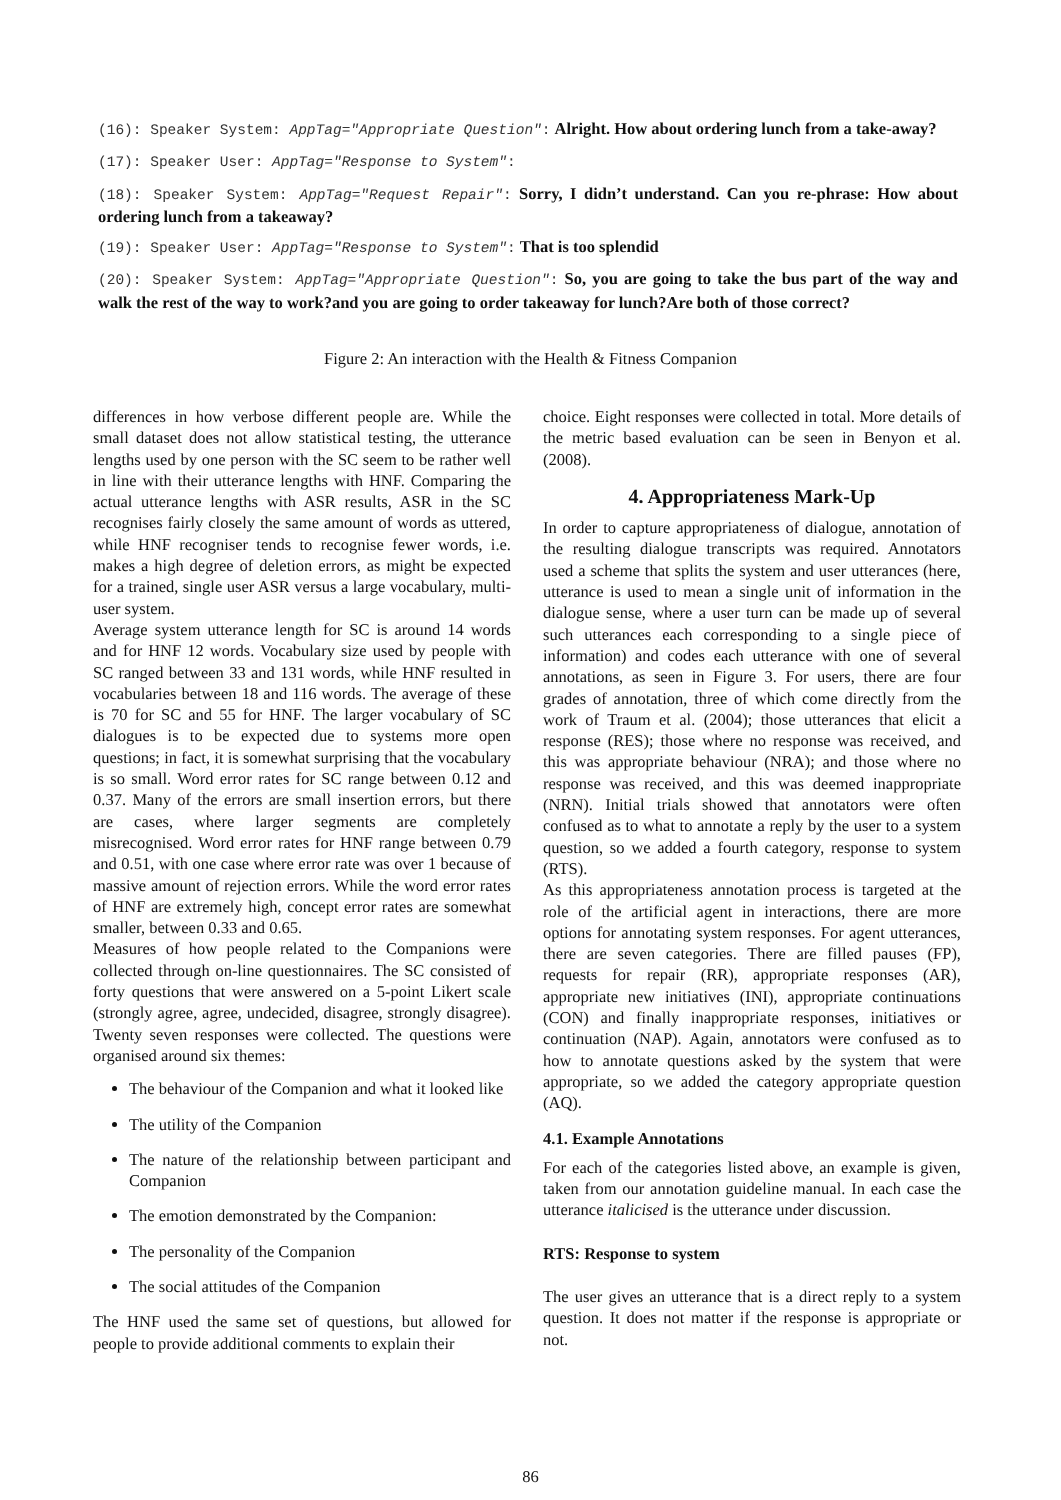(16): Speaker System: AppTag="Appropriate Question": Alright. How about ordering lunch from a take-away?
(17): Speaker User: AppTag="Response to System":
(18): Speaker System: AppTag="Request Repair": Sorry, I didn’t understand. Can you re-phrase: How about ordering lunch from a takeaway?
(19): Speaker User: AppTag="Response to System": That is too splendid
(20): Speaker System: AppTag="Appropriate Question": So, you are going to take the bus part of the way and walk the rest of the way to work?and you are going to order takeaway for lunch?Are both of those correct?
Figure 2: An interaction with the Health & Fitness Companion
differences in how verbose different people are. While the small dataset does not allow statistical testing, the utterance lengths used by one person with the SC seem to be rather well in line with their utterance lengths with HNF. Comparing the actual utterance lengths with ASR results, ASR in the SC recognises fairly closely the same amount of words as uttered, while HNF recogniser tends to recognise fewer words, i.e. makes a high degree of deletion errors, as might be expected for a trained, single user ASR versus a large vocabulary, multi-user system.
Average system utterance length for SC is around 14 words and for HNF 12 words. Vocabulary size used by people with SC ranged between 33 and 131 words, while HNF resulted in vocabularies between 18 and 116 words. The average of these is 70 for SC and 55 for HNF. The larger vocabulary of SC dialogues is to be expected due to systems more open questions; in fact, it is somewhat surprising that the vocabulary is so small. Word error rates for SC range between 0.12 and 0.37. Many of the errors are small insertion errors, but there are cases, where larger segments are completely misrecognised. Word error rates for HNF range between 0.79 and 0.51, with one case where error rate was over 1 because of massive amount of rejection errors. While the word error rates of HNF are extremely high, concept error rates are somewhat smaller, between 0.33 and 0.65.
Measures of how people related to the Companions were collected through on-line questionnaires. The SC consisted of forty questions that were answered on a 5-point Likert scale (strongly agree, agree, undecided, disagree, strongly disagree). Twenty seven responses were collected. The questions were organised around six themes:
The behaviour of the Companion and what it looked like
The utility of the Companion
The nature of the relationship between participant and Companion
The emotion demonstrated by the Companion:
The personality of the Companion
The social attitudes of the Companion
The HNF used the same set of questions, but allowed for people to provide additional comments to explain their
choice. Eight responses were collected in total. More details of the metric based evaluation can be seen in Benyon et al. (2008).
4. Appropriateness Mark-Up
In order to capture appropriateness of dialogue, annotation of the resulting dialogue transcripts was required. Annotators used a scheme that splits the system and user utterances (here, utterance is used to mean a single unit of information in the dialogue sense, where a user turn can be made up of several such utterances each corresponding to a single piece of information) and codes each utterance with one of several annotations, as seen in Figure 3. For users, there are four grades of annotation, three of which come directly from the work of Traum et al. (2004); those utterances that elicit a response (RES); those where no response was received, and this was appropriate behaviour (NRA); and those where no response was received, and this was deemed inappropriate (NRN). Initial trials showed that annotators were often confused as to what to annotate a reply by the user to a system question, so we added a fourth category, response to system (RTS).
As this appropriateness annotation process is targeted at the role of the artificial agent in interactions, there are more options for annotating system responses. For agent utterances, there are seven categories. There are filled pauses (FP), requests for repair (RR), appropriate responses (AR), appropriate new initiatives (INI), appropriate continuations (CON) and finally inappropriate responses, initiatives or continuation (NAP). Again, annotators were confused as to how to annotate questions asked by the system that were appropriate, so we added the category appropriate question (AQ).
4.1. Example Annotations
For each of the categories listed above, an example is given, taken from our annotation guideline manual. In each case the utterance italicised is the utterance under discussion.
RTS: Response to system
The user gives an utterance that is a direct reply to a system question. It does not matter if the response is appropriate or not.
86